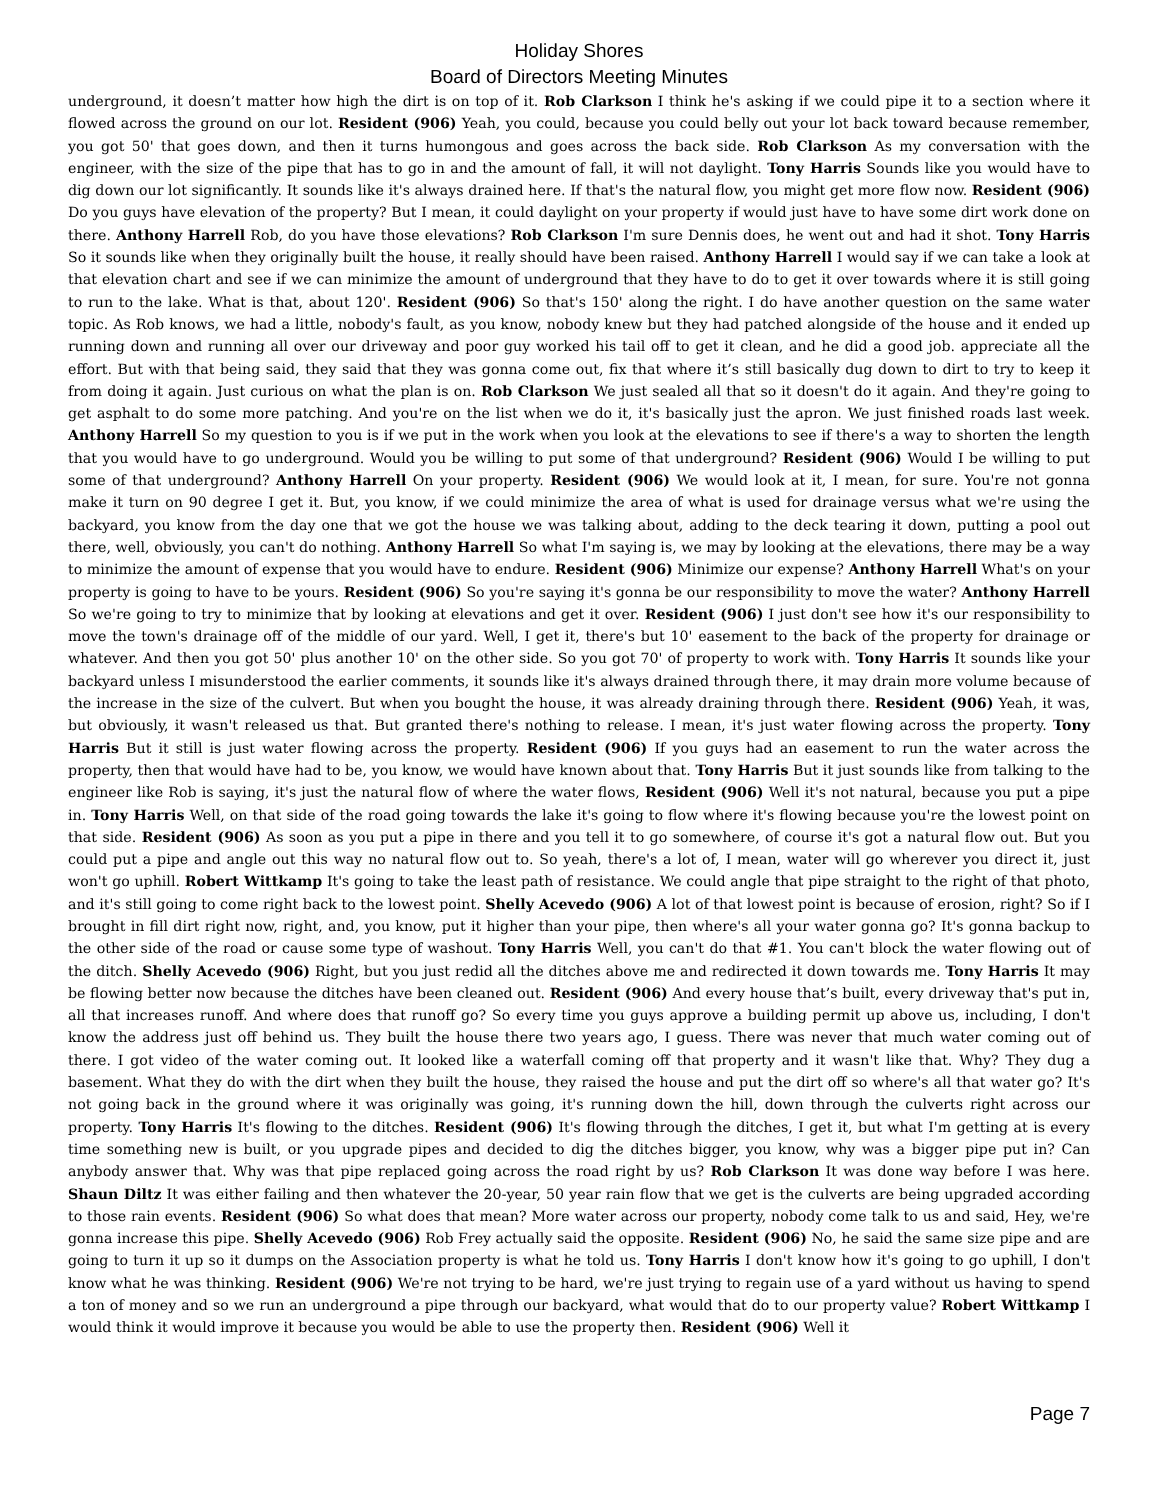Holiday Shores
Board of Directors Meeting Minutes
underground, it doesn’t matter how high the dirt is on top of it. Rob Clarkson I think he's asking if we could pipe it to a section where it flowed across the ground on our lot. Resident (906) Yeah, you could, because you could belly out your lot back toward because remember, you got 50' that goes down, and then it turns humongous and goes across the back side. Rob Clarkson As my conversation with the engineer, with the size of the pipe that has to go in and the amount of fall, it will not daylight. Tony Harris Sounds like you would have to dig down our lot significantly. It sounds like it's always drained here. If that's the natural flow, you might get more flow now. Resident (906) Do you guys have elevation of the property? But I mean, it could daylight on your property if would just have to have some dirt work done on there. Anthony Harrell Rob, do you have those elevations? Rob Clarkson I'm sure Dennis does, he went out and had it shot. Tony Harris So it sounds like when they originally built the house, it really should have been raised. Anthony Harrell I would say if we can take a look at that elevation chart and see if we can minimize the amount of underground that they have to do to get it over towards where it is still going to run to the lake. What is that, about 120'. Resident (906) So that's 150' along the right. I do have another question on the same water topic. As Rob knows, we had a little, nobody's fault, as you know, nobody knew but they had patched alongside of the house and it ended up running down and running all over our driveway and poor guy worked his tail off to get it clean, and he did a good job. appreciate all the effort. But with that being said, they said that they was gonna come out, fix that where it’s still basically dug down to dirt to try to keep it from doing it again. Just curious on what the plan is on. Rob Clarkson We just sealed all that so it doesn't do it again. And they're going to get asphalt to do some more patching. And you're on the list when we do it, it's basically just the apron. We just finished roads last week. Anthony Harrell So my question to you is if we put in the work when you look at the elevations to see if there's a way to shorten the length that you would have to go underground. Would you be willing to put some of that underground? Resident (906) Would I be willing to put some of that underground? Anthony Harrell On your property. Resident (906) We would look at it, I mean, for sure. You're not gonna make it turn on 90 degree I get it. But, you know, if we could minimize the area of what is used for drainage versus what we're using the backyard, you know from the day one that we got the house we was talking about, adding to the deck tearing it down, putting a pool out there, well, obviously, you can't do nothing. Anthony Harrell So what I'm saying is, we may by looking at the elevations, there may be a way to minimize the amount of expense that you would have to endure. Resident (906) Minimize our expense? Anthony Harrell What's on your property is going to have to be yours. Resident (906) So you're saying it's gonna be our responsibility to move the water? Anthony Harrell So we're going to try to minimize that by looking at elevations and get it over. Resident (906) I just don't see how it's our responsibility to move the town's drainage off of the middle of our yard. Well, I get it, there's but 10' easement to the back of the property for drainage or whatever. And then you got 50' plus another 10' on the other side. So you got 70' of property to work with. Tony Harris It sounds like your backyard unless I misunderstood the earlier comments, it sounds like it's always drained through there, it may drain more volume because of the increase in the size of the culvert. But when you bought the house, it was already draining through there. Resident (906) Yeah, it was, but obviously, it wasn't released us that. But granted there's nothing to release. I mean, it's just water flowing across the property. Tony Harris But it still is just water flowing across the property. Resident (906) If you guys had an easement to run the water across the property, then that would have had to be, you know, we would have known about that. Tony Harris But it just sounds like from talking to the engineer like Rob is saying, it's just the natural flow of where the water flows, Resident (906) Well it's not natural, because you put a pipe in. Tony Harris Well, on that side of the road going towards the lake it's going to flow where it's flowing because you're the lowest point on that side. Resident (906) As soon as you put a pipe in there and you tell it to go somewhere, of course it's got a natural flow out. But you could put a pipe and angle out this way no natural flow out to. So yeah, there's a lot of, I mean, water will go wherever you direct it, just won't go uphill. Robert Wittkamp It's going to take the least path of resistance. We could angle that pipe straight to the right of that photo, and it's still going to come right back to the lowest point. Shelly Acevedo (906) A lot of that lowest point is because of erosion, right? So if I brought in fill dirt right now, right, and, you know, put it higher than your pipe, then where's all your water gonna go? It's gonna backup to the other side of the road or cause some type of washout. Tony Harris Well, you can't do that #1. You can't block the water flowing out of the ditch. Shelly Acevedo (906) Right, but you just redid all the ditches above me and redirected it down towards me. Tony Harris It may be flowing better now because the ditches have been cleaned out. Resident (906) And every house that’s built, every driveway that's put in, all that increases runoff. And where does that runoff go? So every time you guys approve a building permit up above us, including, I don't know the address just off behind us. They built the house there two years ago, I guess. There was never that much water coming out of there. I got video of the water coming out. It looked like a waterfall coming off that property and it wasn't like that. Why? They dug a basement. What they do with the dirt when they built the house, they raised the house and put the dirt off so where's all that water go? It's not going back in the ground where it was originally was going, it's running down the hill, down through the culverts right across our property. Tony Harris It's flowing to the ditches. Resident (906) It's flowing through the ditches, I get it, but what I'm getting at is every time something new is built, or you upgrade pipes and decided to dig the ditches bigger, you know, why was a bigger pipe put in? Can anybody answer that. Why was that pipe replaced going across the road right by us? Rob Clarkson It was done way before I was here. Shaun Diltz It was either failing and then whatever the 20-year, 50 year rain flow that we get is the culverts are being upgraded according to those rain events. Resident (906) So what does that mean? More water across our property, nobody come talk to us and said, Hey, we're gonna increase this pipe. Shelly Acevedo (906) Rob Frey actually said the opposite. Resident (906) No, he said the same size pipe and are going to turn it up so it dumps on the Association property is what he told us. Tony Harris I don't know how it's going to go uphill, I don't know what he was thinking. Resident (906) We're not trying to be hard, we're just trying to regain use of a yard without us having to spend a ton of money and so we run an underground a pipe through our backyard, what would that do to our property value? Robert Wittkamp I would think it would improve it because you would be able to use the property then. Resident (906) Well it
Page 7